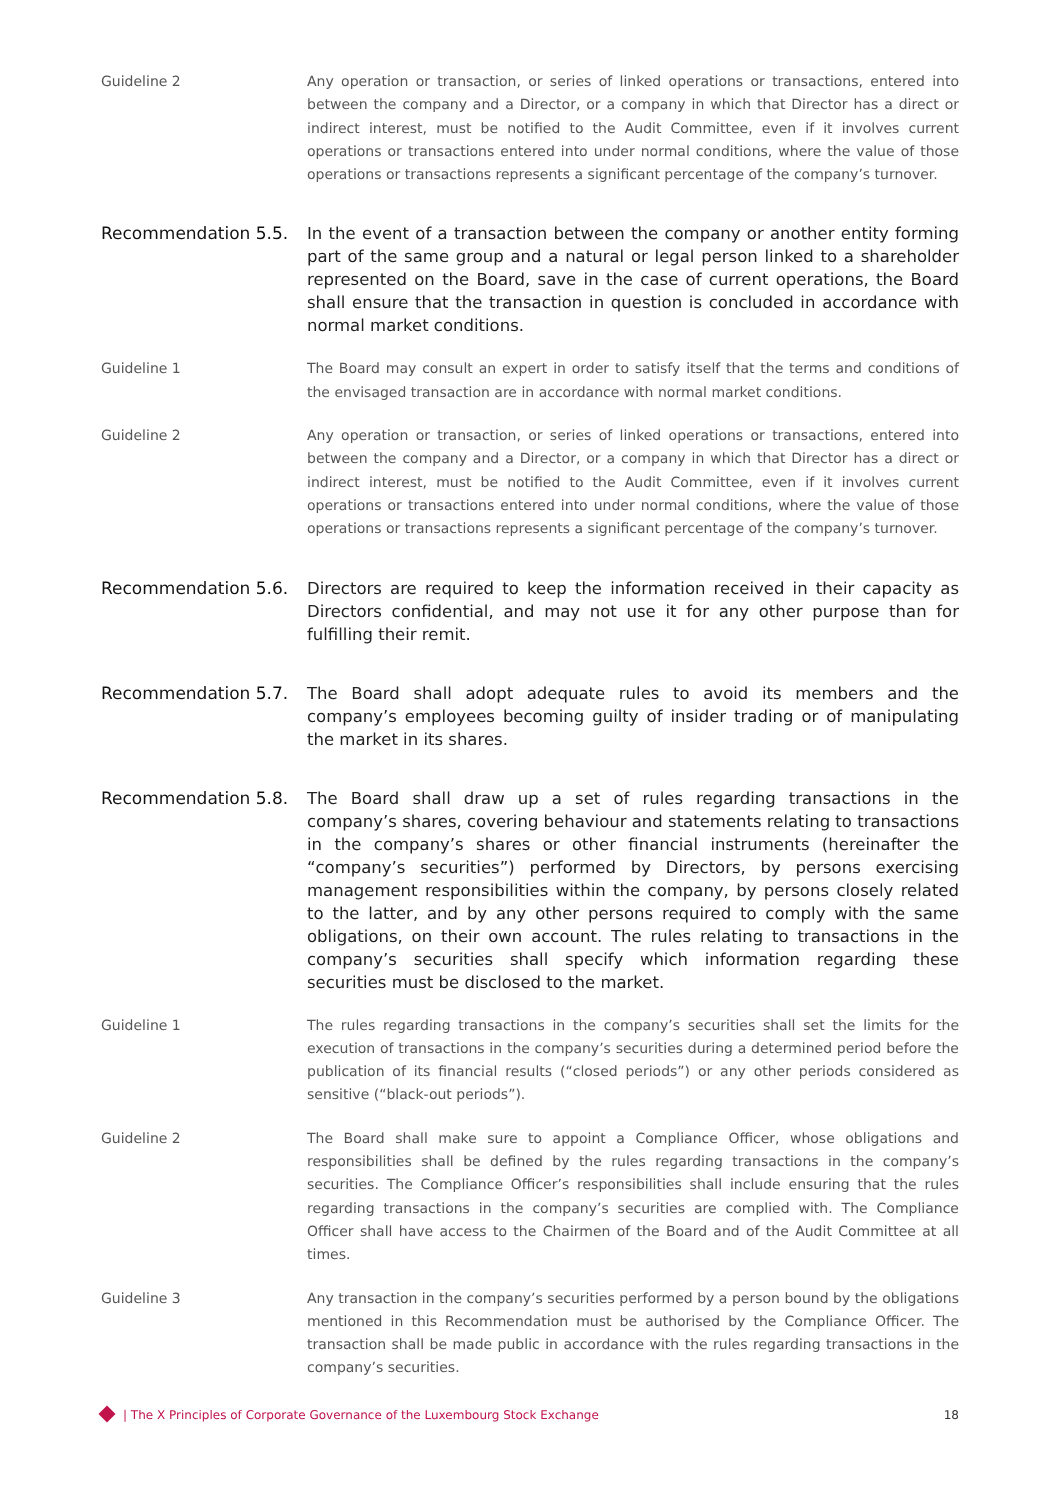Guideline 2 Any operation or transaction, or series of linked operations or transactions, entered into between the company and a Director, or a company in which that Director has a direct or indirect interest, must be notified to the Audit Committee, even if it involves current operations or transactions entered into under normal conditions, where the value of those operations or transactions represents a significant percentage of the company’s turnover.
Recommendation 5.5. In the event of a transaction between the company or another entity forming part of the same group and a natural or legal person linked to a shareholder represented on the Board, save in the case of current operations, the Board shall ensure that the transaction in question is concluded in accordance with normal market conditions.
Guideline 1 The Board may consult an expert in order to satisfy itself that the terms and conditions of the envisaged transaction are in accordance with normal market conditions.
Guideline 2 Any operation or transaction, or series of linked operations or transactions, entered into between the company and a Director, or a company in which that Director has a direct or indirect interest, must be notified to the Audit Committee, even if it involves current operations or transactions entered into under normal conditions, where the value of those operations or transactions represents a significant percentage of the company’s turnover.
Recommendation 5.6. Directors are required to keep the information received in their capacity as Directors confidential, and may not use it for any other purpose than for fulfilling their remit.
Recommendation 5.7. The Board shall adopt adequate rules to avoid its members and the company’s employees becoming guilty of insider trading or of manipulating the market in its shares.
Recommendation 5.8. The Board shall draw up a set of rules regarding transactions in the company’s shares, covering behaviour and statements relating to transactions in the company’s shares or other financial instruments (hereinafter the “company’s securities”) performed by Directors, by persons exercising management responsibilities within the company, by persons closely related to the latter, and by any other persons required to comply with the same obligations, on their own account. The rules relating to transactions in the company’s securities shall specify which information regarding these securities must be disclosed to the market.
Guideline 1 The rules regarding transactions in the company’s securities shall set the limits for the execution of transactions in the company’s securities during a determined period before the publication of its financial results (“closed periods”) or any other periods considered as sensitive (“black-out periods”).
Guideline 2 The Board shall make sure to appoint a Compliance Officer, whose obligations and responsibilities shall be defined by the rules regarding transactions in the company’s securities. The Compliance Officer’s responsibilities shall include ensuring that the rules regarding transactions in the company’s securities are complied with. The Compliance Officer shall have access to the Chairmen of the Board and of the Audit Committee at all times.
Guideline 3 Any transaction in the company’s securities performed by a person bound by the obligations mentioned in this Recommendation must be authorised by the Compliance Officer. The transaction shall be made public in accordance with the rules regarding transactions in the company’s securities.
| The X Principles of Corporate Governance of the Luxembourg Stock Exchange 18